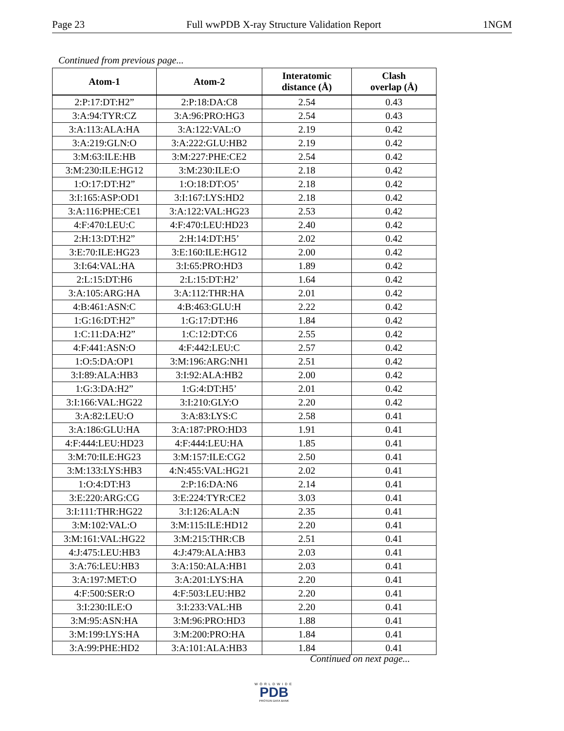Page 23 Full wwPDB X-ray Structure Validation Report 1NGM
Continued from previous page...
| Atom-1 | Atom-2 | Interatomic distance (Å) | Clash overlap (Å) |
| --- | --- | --- | --- |
| 2:P:17:DT:H2” | 2:P:18:DA:C8 | 2.54 | 0.43 |
| 3:A:94:TYR:CZ | 3:A:96:PRO:HG3 | 2.54 | 0.43 |
| 3:A:113:ALA:HA | 3:A:122:VAL:O | 2.19 | 0.42 |
| 3:A:219:GLN:O | 3:A:222:GLU:HB2 | 2.19 | 0.42 |
| 3:M:63:ILE:HB | 3:M:227:PHE:CE2 | 2.54 | 0.42 |
| 3:M:230:ILE:HG12 | 3:M:230:ILE:O | 2.18 | 0.42 |
| 1:O:17:DT:H2” | 1:O:18:DT:O5’ | 2.18 | 0.42 |
| 3:I:165:ASP:OD1 | 3:I:167:LYS:HD2 | 2.18 | 0.42 |
| 3:A:116:PHE:CE1 | 3:A:122:VAL:HG23 | 2.53 | 0.42 |
| 4:F:470:LEU:C | 4:F:470:LEU:HD23 | 2.40 | 0.42 |
| 2:H:13:DT:H2” | 2:H:14:DT:H5’ | 2.02 | 0.42 |
| 3:E:70:ILE:HG23 | 3:E:160:ILE:HG12 | 2.00 | 0.42 |
| 3:I:64:VAL:HA | 3:I:65:PRO:HD3 | 1.89 | 0.42 |
| 2:L:15:DT:H6 | 2:L:15:DT:H2’ | 1.64 | 0.42 |
| 3:A:105:ARG:HA | 3:A:112:THR:HA | 2.01 | 0.42 |
| 4:B:461:ASN:C | 4:B:463:GLU:H | 2.22 | 0.42 |
| 1:G:16:DT:H2” | 1:G:17:DT:H6 | 1.84 | 0.42 |
| 1:C:11:DA:H2” | 1:C:12:DT:C6 | 2.55 | 0.42 |
| 4:F:441:ASN:O | 4:F:442:LEU:C | 2.57 | 0.42 |
| 1:O:5:DA:OP1 | 3:M:196:ARG:NH1 | 2.51 | 0.42 |
| 3:I:89:ALA:HB3 | 3:I:92:ALA:HB2 | 2.00 | 0.42 |
| 1:G:3:DA:H2” | 1:G:4:DT:H5’ | 2.01 | 0.42 |
| 3:I:166:VAL:HG22 | 3:I:210:GLY:O | 2.20 | 0.42 |
| 3:A:82:LEU:O | 3:A:83:LYS:C | 2.58 | 0.41 |
| 3:A:186:GLU:HA | 3:A:187:PRO:HD3 | 1.91 | 0.41 |
| 4:F:444:LEU:HD23 | 4:F:444:LEU:HA | 1.85 | 0.41 |
| 3:M:70:ILE:HG23 | 3:M:157:ILE:CG2 | 2.50 | 0.41 |
| 3:M:133:LYS:HB3 | 4:N:455:VAL:HG21 | 2.02 | 0.41 |
| 1:O:4:DT:H3 | 2:P:16:DA:N6 | 2.14 | 0.41 |
| 3:E:220:ARG:CG | 3:E:224:TYR:CE2 | 3.03 | 0.41 |
| 3:I:111:THR:HG22 | 3:I:126:ALA:N | 2.35 | 0.41 |
| 3:M:102:VAL:O | 3:M:115:ILE:HD12 | 2.20 | 0.41 |
| 3:M:161:VAL:HG22 | 3:M:215:THR:CB | 2.51 | 0.41 |
| 4:J:475:LEU:HB3 | 4:J:479:ALA:HB3 | 2.03 | 0.41 |
| 3:A:76:LEU:HB3 | 3:A:150:ALA:HB1 | 2.03 | 0.41 |
| 3:A:197:MET:O | 3:A:201:LYS:HA | 2.20 | 0.41 |
| 4:F:500:SER:O | 4:F:503:LEU:HB2 | 2.20 | 0.41 |
| 3:I:230:ILE:O | 3:I:233:VAL:HB | 2.20 | 0.41 |
| 3:M:95:ASN:HA | 3:M:96:PRO:HD3 | 1.88 | 0.41 |
| 3:M:199:LYS:HA | 3:M:200:PRO:HA | 1.84 | 0.41 |
| 3:A:99:PHE:HD2 | 3:A:101:ALA:HB3 | 1.84 | 0.41 |
Continued on next page...
WORLDWIDE
PDB
PROTEIN DATA BANK